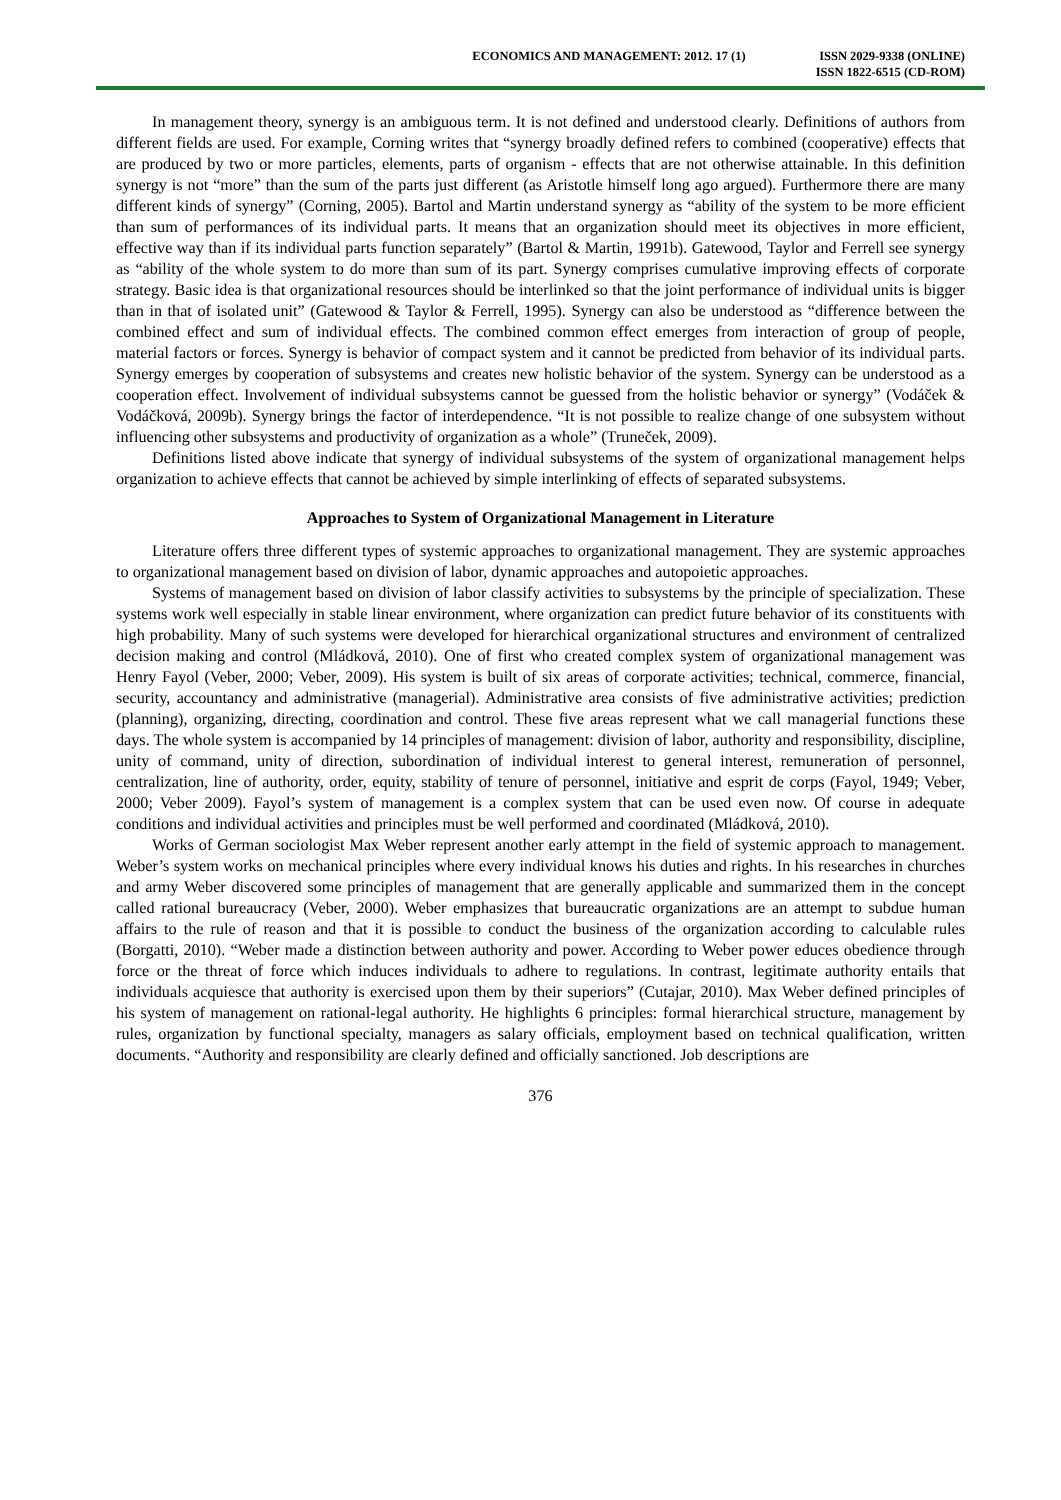ECONOMICS AND MANAGEMENT: 2012. 17 (1)
ISSN 2029-9338 (ONLINE)
ISSN 1822-6515 (CD-ROM)
In management theory, synergy is an ambiguous term. It is not defined and understood clearly. Definitions of authors from different fields are used. For example, Corning writes that “synergy broadly defined refers to combined (cooperative) effects that are produced by two or more particles, elements, parts of organism - effects that are not otherwise attainable. In this definition synergy is not “more” than the sum of the parts just different (as Aristotle himself long ago argued). Furthermore there are many different kinds of synergy” (Corning, 2005). Bartol and Martin understand synergy as “ability of the system to be more efficient than sum of performances of its individual parts. It means that an organization should meet its objectives in more efficient, effective way than if its individual parts function separately” (Bartol & Martin, 1991b). Gatewood, Taylor and Ferrell see synergy as “ability of the whole system to do more than sum of its part. Synergy comprises cumulative improving effects of corporate strategy. Basic idea is that organizational resources should be interlinked so that the joint performance of individual units is bigger than in that of isolated unit” (Gatewood & Taylor & Ferrell, 1995). Synergy can also be understood as “difference between the combined effect and sum of individual effects. The combined common effect emerges from interaction of group of people, material factors or forces. Synergy is behavior of compact system and it cannot be predicted from behavior of its individual parts. Synergy emerges by cooperation of subsystems and creates new holistic behavior of the system. Synergy can be understood as a cooperation effect. Involvement of individual subsystems cannot be guessed from the holistic behavior or synergy” (Vodáček & Vodáčková, 2009b). Synergy brings the factor of interdependence. “It is not possible to realize change of one subsystem without influencing other subsystems and productivity of organization as a whole” (Truneček, 2009).
Definitions listed above indicate that synergy of individual subsystems of the system of organizational management helps organization to achieve effects that cannot be achieved by simple interlinking of effects of separated subsystems.
Approaches to System of Organizational Management in Literature
Literature offers three different types of systemic approaches to organizational management. They are systemic approaches to organizational management based on division of labor, dynamic approaches and autopoietic approaches.
Systems of management based on division of labor classify activities to subsystems by the principle of specialization. These systems work well especially in stable linear environment, where organization can predict future behavior of its constituents with high probability. Many of such systems were developed for hierarchical organizational structures and environment of centralized decision making and control (Mládková, 2010). One of first who created complex system of organizational management was Henry Fayol (Veber, 2000; Veber, 2009). His system is built of six areas of corporate activities; technical, commerce, financial, security, accountancy and administrative (managerial). Administrative area consists of five administrative activities; prediction (planning), organizing, directing, coordination and control. These five areas represent what we call managerial functions these days. The whole system is accompanied by 14 principles of management: division of labor, authority and responsibility, discipline, unity of command, unity of direction, subordination of individual interest to general interest, remuneration of personnel, centralization, line of authority, order, equity, stability of tenure of personnel, initiative and esprit de corps (Fayol, 1949; Veber, 2000; Veber 2009). Fayol’s system of management is a complex system that can be used even now. Of course in adequate conditions and individual activities and principles must be well performed and coordinated (Mládková, 2010).
Works of German sociologist Max Weber represent another early attempt in the field of systemic approach to management. Weber’s system works on mechanical principles where every individual knows his duties and rights. In his researches in churches and army Weber discovered some principles of management that are generally applicable and summarized them in the concept called rational bureaucracy (Veber, 2000). Weber emphasizes that bureaucratic organizations are an attempt to subdue human affairs to the rule of reason and that it is possible to conduct the business of the organization according to calculable rules (Borgatti, 2010). “Weber made a distinction between authority and power. According to Weber power educes obedience through force or the threat of force which induces individuals to adhere to regulations. In contrast, legitimate authority entails that individuals acquiesce that authority is exercised upon them by their superiors” (Cutajar, 2010). Max Weber defined principles of his system of management on rational-legal authority. He highlights 6 principles: formal hierarchical structure, management by rules, organization by functional specialty, managers as salary officials, employment based on technical qualification, written documents. “Authority and responsibility are clearly defined and officially sanctioned. Job descriptions are
376